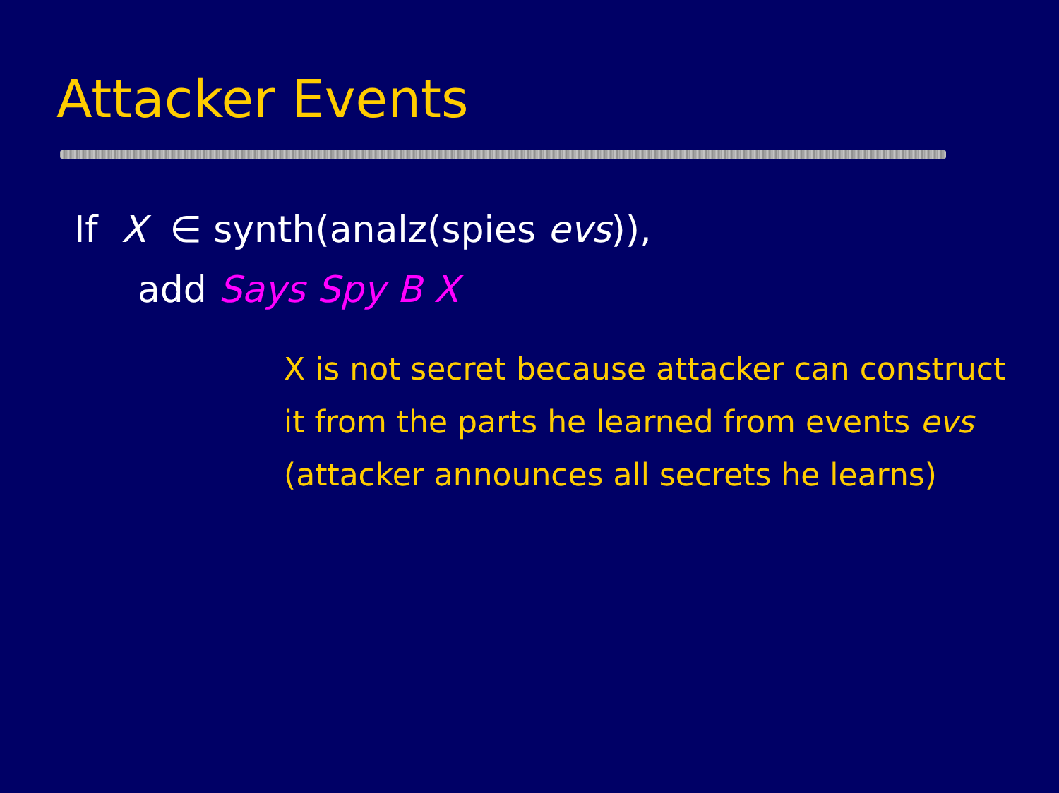Attacker Events
If X ∈ synth(analz(spies evs)),
add Says Spy B X
X is not secret because attacker can construct
it from the parts he learned from events evs
(attacker announces all secrets he learns)